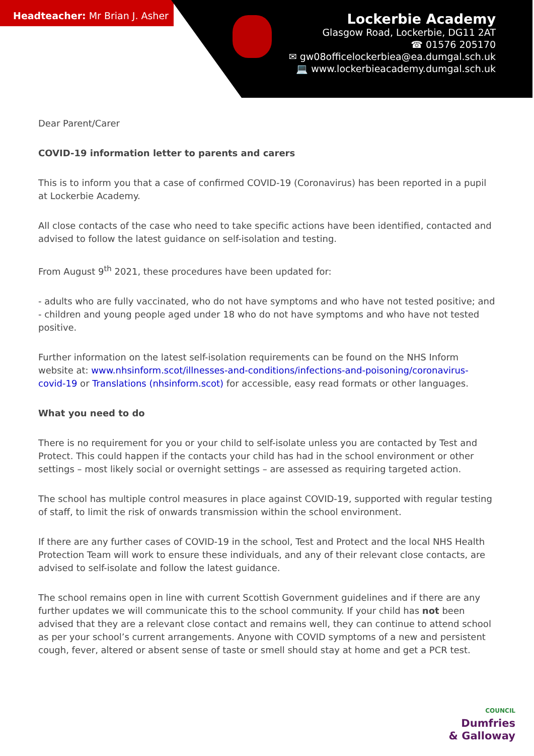Headteacher: Mr Brian J. Asher
Lockerbie Academy
Glasgow Road, Lockerbie, DG11 2AT
☎ 01576 205170
✉ gw08officelockerbiea@ea.dumgal.sch.uk
💻 www.lockerbieacademy.dumgal.sch.uk
Dear Parent/Carer
COVID-19 information letter to parents and carers
This is to inform you that a case of confirmed COVID-19 (Coronavirus) has been reported in a pupil at Lockerbie Academy.
All close contacts of the case who need to take specific actions have been identified, contacted and advised to follow the latest guidance on self-isolation and testing.
From August 9<sup>th</sup> 2021, these procedures have been updated for:
- adults who are fully vaccinated, who do not have symptoms and who have not tested positive; and
- children and young people aged under 18 who do not have symptoms and who have not tested positive.
Further information on the latest self-isolation requirements can be found on the NHS Inform website at: www.nhsinform.scot/illnesses-and-conditions/infections-and-poisoning/coronavirus-covid-19 or Translations (nhsinform.scot) for accessible, easy read formats or other languages.
What you need to do
There is no requirement for you or your child to self-isolate unless you are contacted by Test and Protect. This could happen if the contacts your child has had in the school environment or other settings – most likely social or overnight settings – are assessed as requiring targeted action.
The school has multiple control measures in place against COVID-19, supported with regular testing of staff, to limit the risk of onwards transmission within the school environment.
If there are any further cases of COVID-19 in the school, Test and Protect and the local NHS Health Protection Team will work to ensure these individuals, and any of their relevant close contacts, are advised to self-isolate and follow the latest guidance.
The school remains open in line with current Scottish Government guidelines and if there are any further updates we will communicate this to the school community. If your child has not been advised that they are a relevant close contact and remains well, they can continue to attend school as per your school’s current arrangements. Anyone with COVID symptoms of a new and persistent cough, fever, altered or absent sense of taste or smell should stay at home and get a PCR test.
COUNCIL
Dumfries
& Galloway